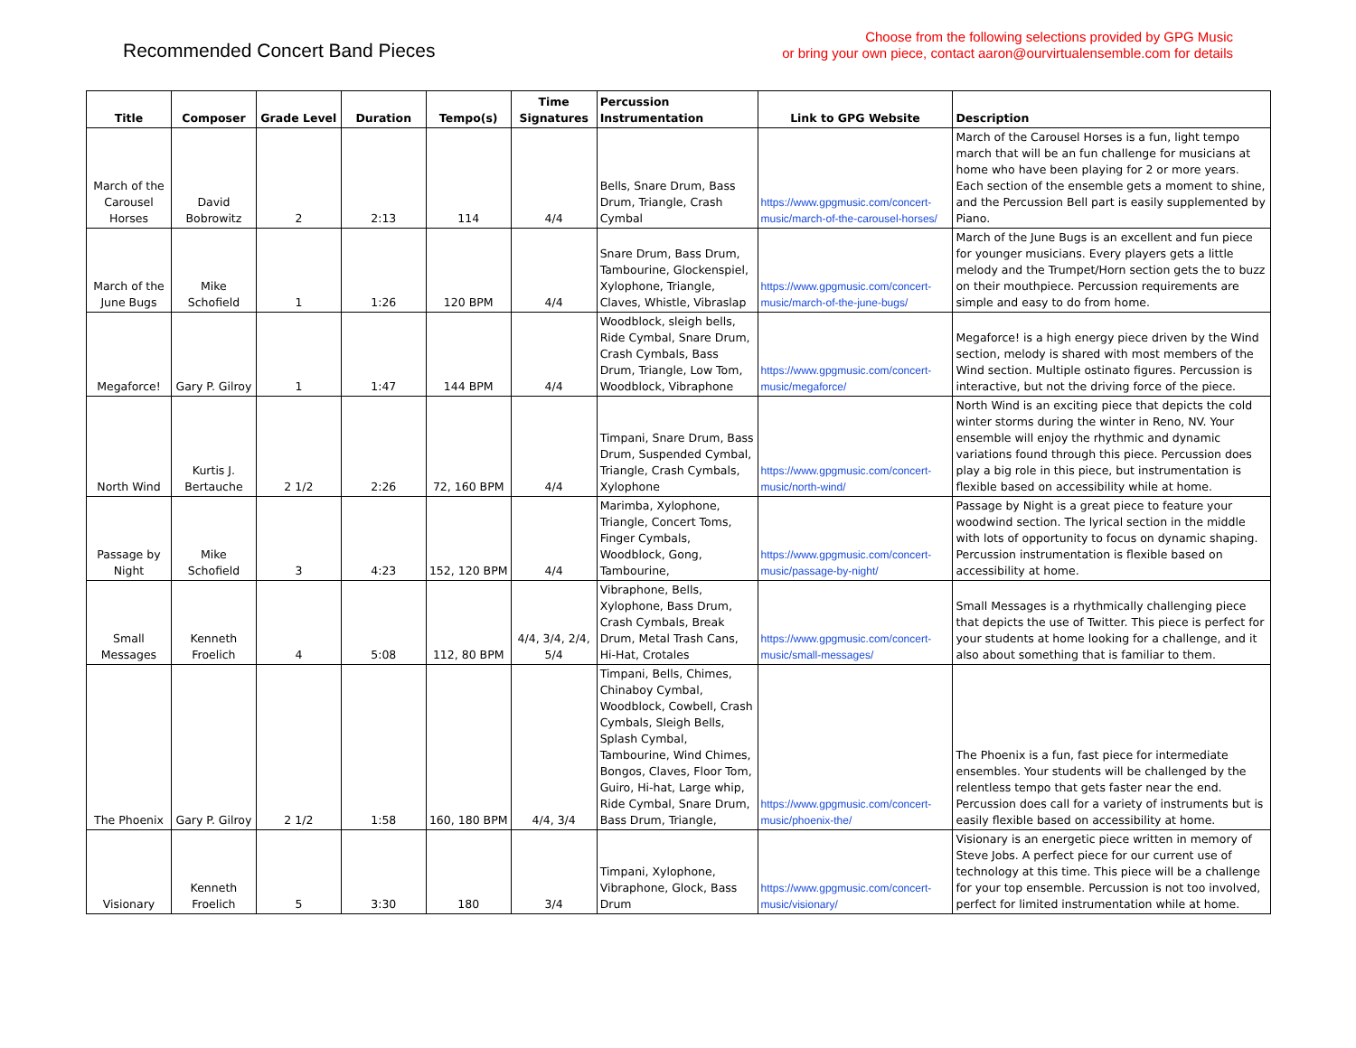Recommended Concert Band Pieces
Choose from the following selections provided by GPG Music
or bring your own piece, contact aaron@ourvirtualensemble.com for details
| Title | Composer | Grade Level | Duration | Tempo(s) | Time Signatures | Percussion Instrumentation | Link to GPG Website | Description |
| --- | --- | --- | --- | --- | --- | --- | --- | --- |
| March of the Carousel Horses | David Bobrowitz | 2 | 2:13 | 114 | 4/4 | Bells, Snare Drum, Bass Drum, Triangle, Crash Cymbal | https://www.gpgmusic.com/concert-music/march-of-the-carousel-horses/ | March of the Carousel Horses is a fun, light tempo march that will be an fun challenge for musicians at home who have been playing for 2 or more years. Each section of the ensemble gets a moment to shine, and the Percussion Bell part is easily supplemented by Piano. |
| March of the June Bugs | Mike Schofield | 1 | 1:26 | 120 BPM | 4/4 | Snare Drum, Bass Drum, Tambourine, Glockenspiel, Xylophone, Triangle, Claves, Whistle, Vibraslap | https://www.gpgmusic.com/concert-music/march-of-the-june-bugs/ | March of the June Bugs is an excellent and fun piece for younger musicians. Every players gets a little melody and the Trumpet/Horn section gets the to buzz on their mouthpiece. Percussion requirements are simple and easy to do from home. |
| Megaforce! | Gary P. Gilroy | 1 | 1:47 | 144 BPM | 4/4 | Woodblock, sleigh bells, Ride Cymbal, Snare Drum, Crash Cymbals, Bass Drum, Triangle, Low Tom, Woodblock, Vibraphone | https://www.gpgmusic.com/concert-music/megaforce/ | Megaforce! is a high energy piece driven by the Wind section, melody is shared with most members of the Wind section. Multiple ostinato figures. Percussion is interactive, but not the driving force of the piece. |
| North Wind | Kurtis J. Bertauche | 2 1/2 | 2:26 | 72, 160 BPM | 4/4 | Timpani, Snare Drum, Bass Drum, Suspended Cymbal, Triangle, Crash Cymbals, Xylophone | https://www.gpgmusic.com/concert-music/north-wind/ | North Wind is an exciting piece that depicts the cold winter storms during the winter in Reno, NV. Your ensemble will enjoy the rhythmic and dynamic variations found through this piece. Percussion does play a big role in this piece, but instrumentation is flexible based on accessibility while at home. |
| Passage by Night | Mike Schofield | 3 | 4:23 | 152, 120 BPM | 4/4 | Marimba, Xylophone, Triangle, Concert Toms, Finger Cymbals, Woodblock, Gong, Tambourine, | https://www.gpgmusic.com/concert-music/passage-by-night/ | Passage by Night is a great piece to feature your woodwind section. The lyrical section in the middle with lots of opportunity to focus on dynamic shaping. Percussion instrumentation is flexible based on accessibility at home. |
| Small Messages | Kenneth Froelich | 4 | 5:08 | 112, 80 BPM | 4/4, 3/4, 2/4, 5/4 | Vibraphone, Bells, Xylophone, Bass Drum, Crash Cymbals, Break Drum, Metal Trash Cans, Hi-Hat, Crotales | https://www.gpgmusic.com/concert-music/small-messages/ | Small Messages is a rhythmically challenging piece that depicts the use of Twitter. This piece is perfect for your students at home looking for a challenge, and it also about something that is familiar to them. |
| The Phoenix | Gary P. Gilroy | 2 1/2 | 1:58 | 160, 180 BPM | 4/4, 3/4 | Timpani, Bells, Chimes, Chinaboy Cymbal, Woodblock, Cowbell, Crash Cymbals, Sleigh Bells, Splash Cymbal, Tambourine, Wind Chimes, Bongos, Claves, Floor Tom, Guiro, Hi-hat, Large whip, Ride Cymbal, Snare Drum, Bass Drum, Triangle, | https://www.gpgmusic.com/concert-music/phoenix-the/ | The Phoenix is a fun, fast piece for intermediate ensembles. Your students will be challenged by the relentless tempo that gets faster near the end. Percussion does call for a variety of instruments but is easily flexible based on accessibility at home. |
| Visionary | Kenneth Froelich | 5 | 3:30 | 180 | 3/4 | Timpani, Xylophone, Vibraphone, Glock, Bass Drum | https://www.gpgmusic.com/concert-music/visionary/ | Visionary is an energetic piece written in memory of Steve Jobs. A perfect piece for our current use of technology at this time. This piece will be a challenge for your top ensemble. Percussion is not too involved, perfect for limited instrumentation while at home. |